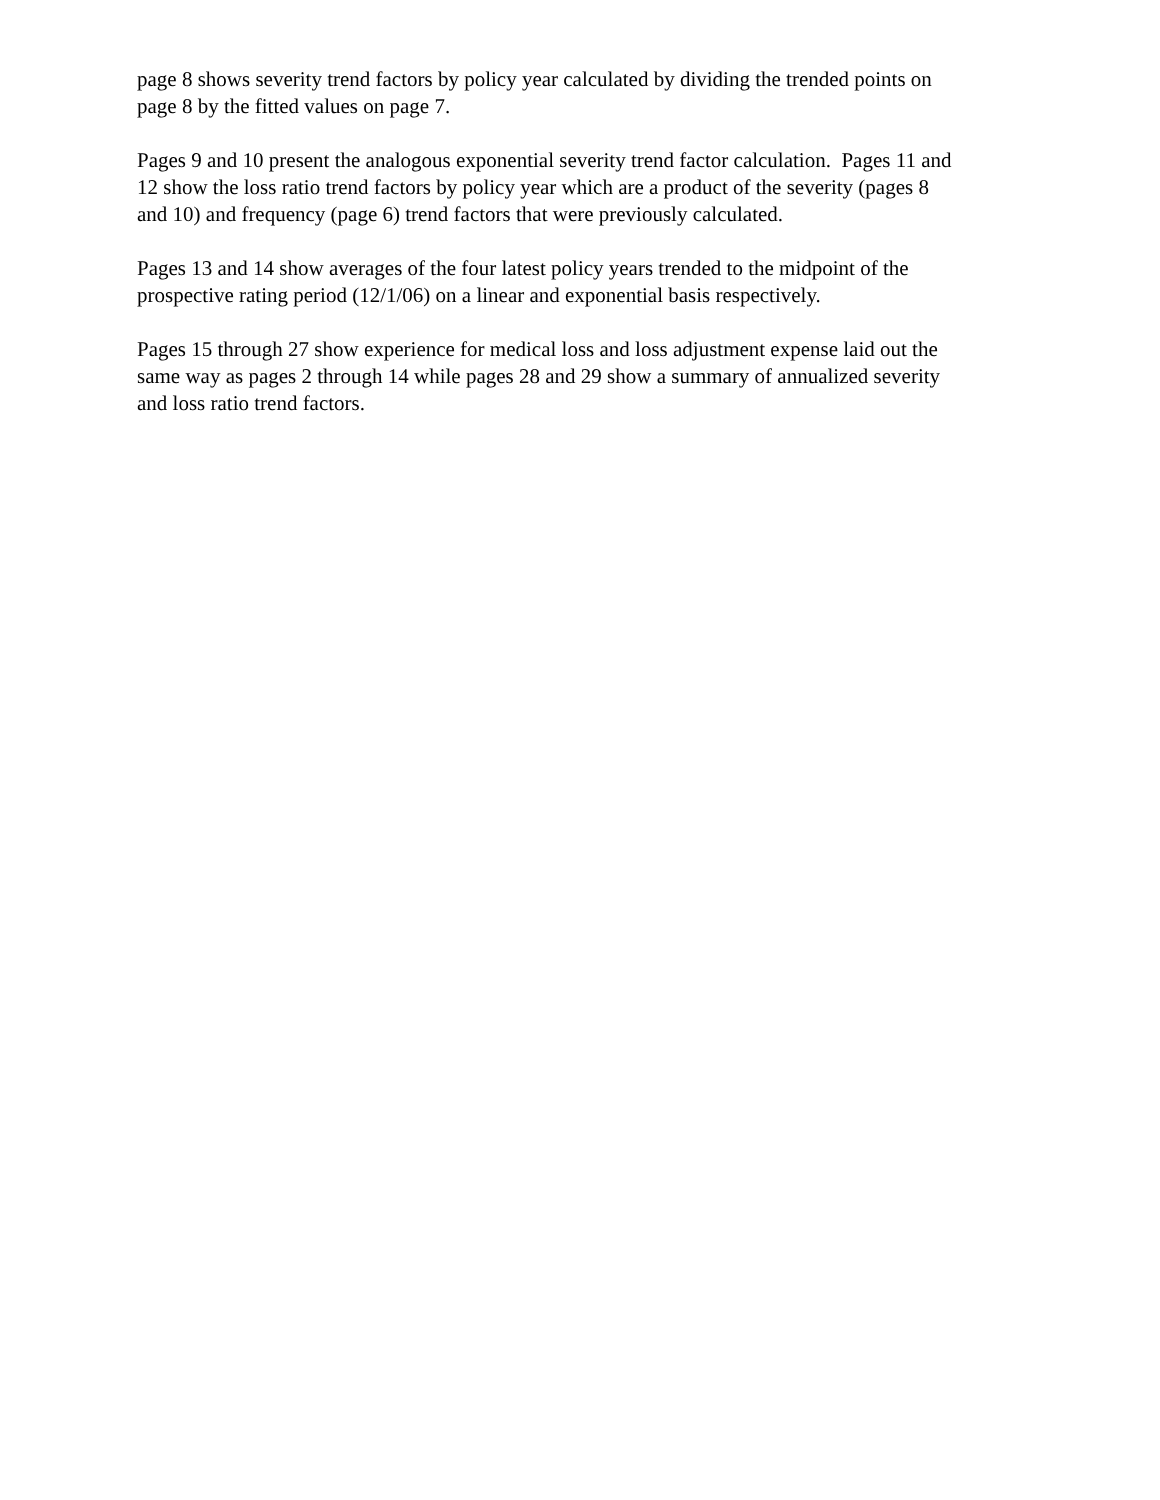page 8 shows severity trend factors by policy year calculated by dividing the trended points on
page 8 by the fitted values on page 7.
Pages 9 and 10 present the analogous exponential severity trend factor calculation. Pages 11 and
12 show the loss ratio trend factors by policy year which are a product of the severity (pages 8
and 10) and frequency (page 6) trend factors that were previously calculated.
Pages 13 and 14 show averages of the four latest policy years trended to the midpoint of the
prospective rating period (12/1/06) on a linear and exponential basis respectively.
Pages 15 through 27 show experience for medical loss and loss adjustment expense laid out the
same way as pages 2 through 14 while pages 28 and 29 show a summary of annualized severity
and loss ratio trend factors.